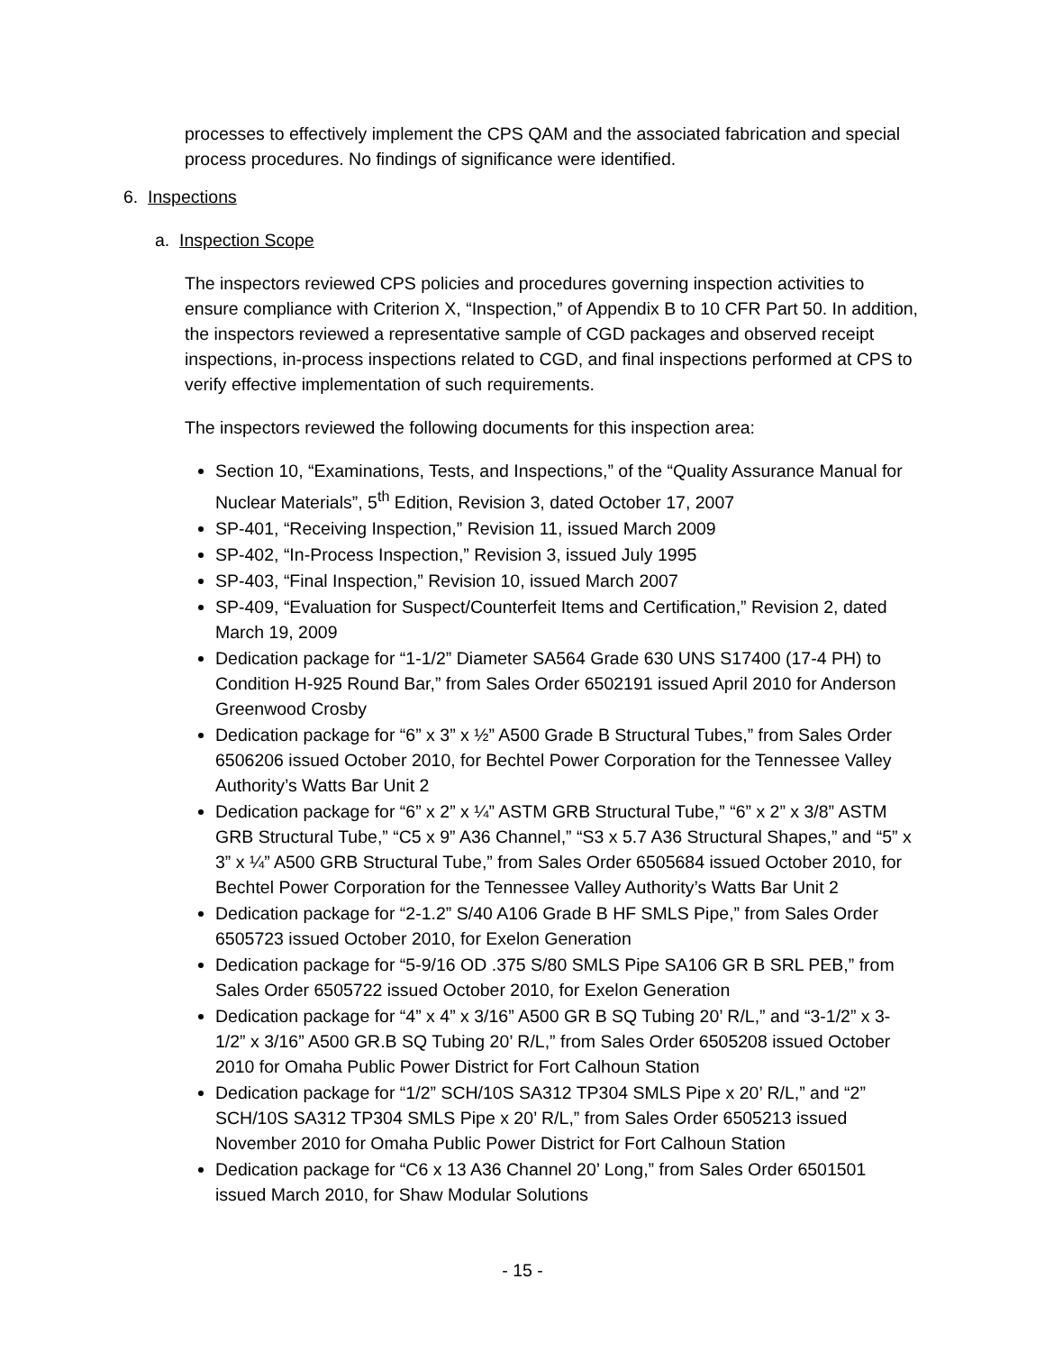processes to effectively implement the CPS QAM and the associated fabrication and special process procedures. No findings of significance were identified.
6. Inspections
a. Inspection Scope
The inspectors reviewed CPS policies and procedures governing inspection activities to ensure compliance with Criterion X, “Inspection,” of Appendix B to 10 CFR Part 50. In addition, the inspectors reviewed a representative sample of CGD packages and observed receipt inspections, in-process inspections related to CGD, and final inspections performed at CPS to verify effective implementation of such requirements.
The inspectors reviewed the following documents for this inspection area:
Section 10, “Examinations, Tests, and Inspections,” of the “Quality Assurance Manual for Nuclear Materials”, 5<sup>th</sup> Edition, Revision 3, dated October 17, 2007
SP-401, “Receiving Inspection,” Revision 11, issued March 2009
SP-402, “In-Process Inspection,” Revision 3, issued July 1995
SP-403, “Final Inspection,” Revision 10, issued March 2007
SP-409, “Evaluation for Suspect/Counterfeit Items and Certification,” Revision 2, dated March 19, 2009
Dedication package for “1-1/2” Diameter SA564 Grade 630 UNS S17400 (17-4 PH) to Condition H-925 Round Bar,” from Sales Order 6502191 issued April 2010 for Anderson Greenwood Crosby
Dedication package for “6” x 3” x ½” A500 Grade B Structural Tubes,” from Sales Order 6506206 issued October 2010, for Bechtel Power Corporation for the Tennessee Valley Authority’s Watts Bar Unit 2
Dedication package for “6” x 2” x ¼” ASTM GRB Structural Tube,” “6” x 2” x 3/8” ASTM GRB Structural Tube,” “C5 x 9” A36 Channel,” “S3 x 5.7 A36 Structural Shapes,” and “5” x 3” x ¼” A500 GRB Structural Tube,” from Sales Order 6505684 issued October 2010, for Bechtel Power Corporation for the Tennessee Valley Authority’s Watts Bar Unit 2
Dedication package for “2-1.2” S/40 A106 Grade B HF SMLS Pipe,” from Sales Order 6505723 issued October 2010, for Exelon Generation
Dedication package for “5-9/16 OD .375 S/80 SMLS Pipe SA106 GR B SRL PEB,” from Sales Order 6505722 issued October 2010, for Exelon Generation
Dedication package for “4” x 4” x 3/16” A500 GR B SQ Tubing 20’ R/L,” and “3-1/2” x 3-1/2” x 3/16” A500 GR.B SQ Tubing 20’ R/L,” from Sales Order 6505208 issued October 2010 for Omaha Public Power District for Fort Calhoun Station
Dedication package for “1/2” SCH/10S SA312 TP304 SMLS Pipe x 20’ R/L,” and “2” SCH/10S SA312 TP304 SMLS Pipe x 20’ R/L,” from Sales Order 6505213 issued November 2010 for Omaha Public Power District for Fort Calhoun Station
Dedication package for “C6 x 13 A36 Channel 20’ Long,” from Sales Order 6501501 issued March 2010, for Shaw Modular Solutions
- 15 -